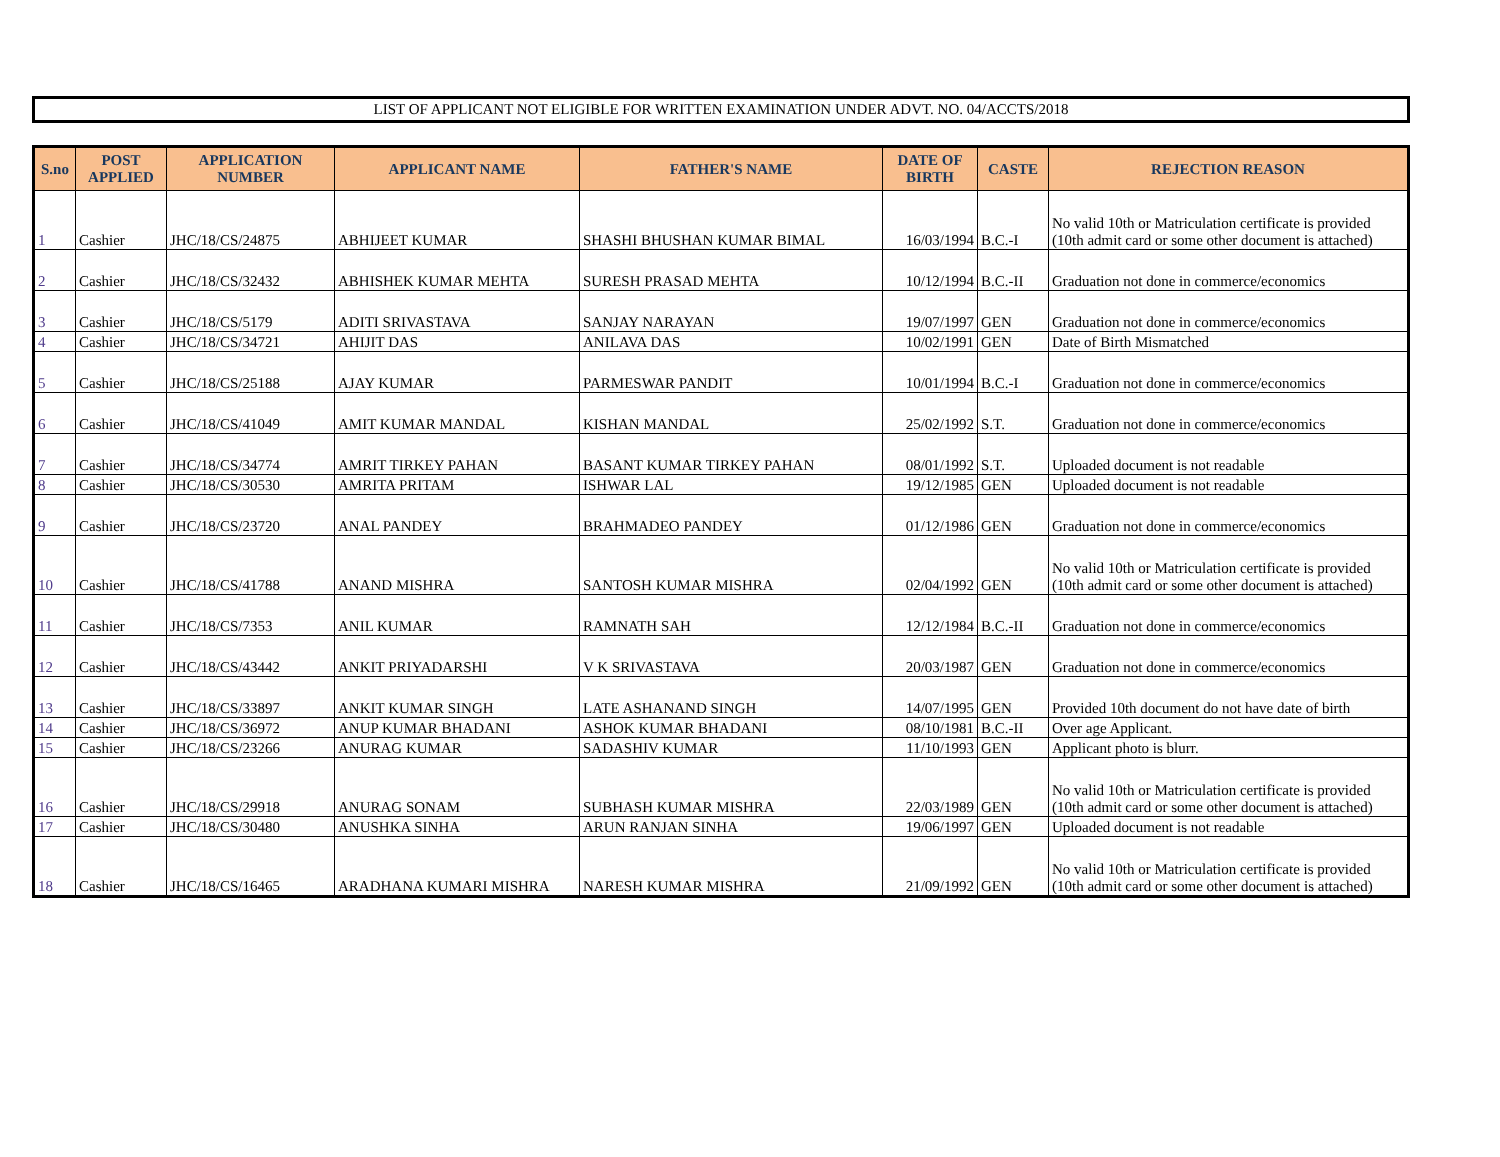LIST OF APPLICANT NOT ELIGIBLE FOR WRITTEN EXAMINATION UNDER ADVT. NO. 04/ACCTS/2018
| S.no | POST APPLIED | APPLICATION NUMBER | APPLICANT NAME | FATHER'S NAME | DATE OF BIRTH | CASTE | REJECTION REASON |
| --- | --- | --- | --- | --- | --- | --- | --- |
| 1 | Cashier | JHC/18/CS/24875 | ABHIJEET KUMAR | SHASHI BHUSHAN KUMAR BIMAL | 16/03/1994 | B.C.-I | No valid 10th or Matriculation certificate is provided (10th admit card or some other document is attached) |
| 2 | Cashier | JHC/18/CS/32432 | ABHISHEK KUMAR MEHTA | SURESH PRASAD MEHTA | 10/12/1994 | B.C.-II | Graduation not done in commerce/economics |
| 3 | Cashier | JHC/18/CS/5179 | ADITI SRIVASTAVA | SANJAY NARAYAN | 19/07/1997 | GEN | Graduation not done in commerce/economics |
| 4 | Cashier | JHC/18/CS/34721 | AHIJIT DAS | ANILAVA DAS | 10/02/1991 | GEN | Date of Birth Mismatched |
| 5 | Cashier | JHC/18/CS/25188 | AJAY KUMAR | PARMESWAR PANDIT | 10/01/1994 | B.C.-I | Graduation not done in commerce/economics |
| 6 | Cashier | JHC/18/CS/41049 | AMIT KUMAR MANDAL | KISHAN MANDAL | 25/02/1992 | S.T. | Graduation not done in commerce/economics |
| 7 | Cashier | JHC/18/CS/34774 | AMRIT TIRKEY PAHAN | BASANT KUMAR TIRKEY PAHAN | 08/01/1992 | S.T. | Uploaded document is not readable |
| 8 | Cashier | JHC/18/CS/30530 | AMRITA PRITAM | ISHWAR LAL | 19/12/1985 | GEN | Uploaded document is not readable |
| 9 | Cashier | JHC/18/CS/23720 | ANAL PANDEY | BRAHMADEO PANDEY | 01/12/1986 | GEN | Graduation not done in commerce/economics |
| 10 | Cashier | JHC/18/CS/41788 | ANAND MISHRA | SANTOSH KUMAR MISHRA | 02/04/1992 | GEN | No valid 10th or Matriculation certificate is provided (10th admit card or some other document is attached) |
| 11 | Cashier | JHC/18/CS/7353 | ANIL KUMAR | RAMNATH SAH | 12/12/1984 | B.C.-II | Graduation not done in commerce/economics |
| 12 | Cashier | JHC/18/CS/43442 | ANKIT PRIYADARSHI | V K SRIVASTAVA | 20/03/1987 | GEN | Graduation not done in commerce/economics |
| 13 | Cashier | JHC/18/CS/33897 | ANKIT KUMAR SINGH | LATE ASHANAND SINGH | 14/07/1995 | GEN | Provided 10th document do not have date of birth |
| 14 | Cashier | JHC/18/CS/36972 | ANUP KUMAR BHADANI | ASHOK KUMAR BHADANI | 08/10/1981 | B.C.-II | Over age Applicant. |
| 15 | Cashier | JHC/18/CS/23266 | ANURAG KUMAR | SADASHIV KUMAR | 11/10/1993 | GEN | Applicant photo is blurr. |
| 16 | Cashier | JHC/18/CS/29918 | ANURAG SONAM | SUBHASH KUMAR MISHRA | 22/03/1989 | GEN | No valid 10th or Matriculation certificate is provided (10th admit card or some other document is attached) |
| 17 | Cashier | JHC/18/CS/30480 | ANUSHKA SINHA | ARUN RANJAN SINHA | 19/06/1997 | GEN | Uploaded document is not readable |
| 18 | Cashier | JHC/18/CS/16465 | ARADHANA KUMARI MISHRA | NARESH KUMAR MISHRA | 21/09/1992 | GEN | No valid 10th or Matriculation certificate is provided (10th admit card or some other document is attached) |